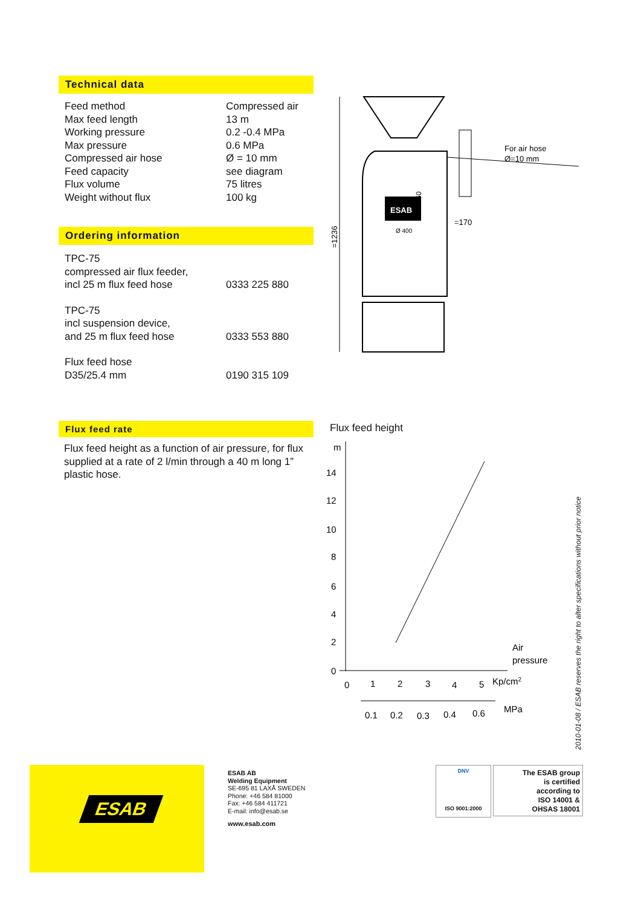Technical data
| Feed method | Compressed air |
| Max feed length | 13 m |
| Working pressure | 0.2 -0.4 MPa |
| Max pressure | 0.6 MPa |
| Compressed air hose | Ø = 10 mm |
| Feed capacity | see diagram |
| Flux volume | 75 litres |
| Weight without flux | 100 kg |
Ordering information
| TPC-75 compressed air flux feeder, incl 25 m flux feed hose | 0333 225 880 |
| TPC-75 incl suspension device, and 25 m flux feed hose | 0333 553 880 |
| Flux feed hose D35/25.4 mm | 0190 315 109 |
Flux feed rate
Flux feed height as a function of air pressure, for flux supplied at a rate of 2 l/min through a 40 m long 1” plastic hose.
=1236
ESAB
For air hose
Ø=10 mm
=170
Ø 400
60
Flux feed height
m
14
12
10
8
6
4
2
0
Air
pressure
0
1
2
3
4
5
Kp/cm2
0.1
0.2
0.3
0.4
0.6
MPa
2010-01-08 / ESAB reserves the right to alter specifications without prior notice
ESAB
ESAB AB
Welding Equipment
SE-695 81 LAXÅ SWEDEN
Phone: +46 584 81000
Fax: +46 584 411721
E-mail: info@esab.se
www.esab.com
DNV
ISO 9001:2000
The ESAB group
is certified
according to
ISO 14001 &
OHSAS 18001